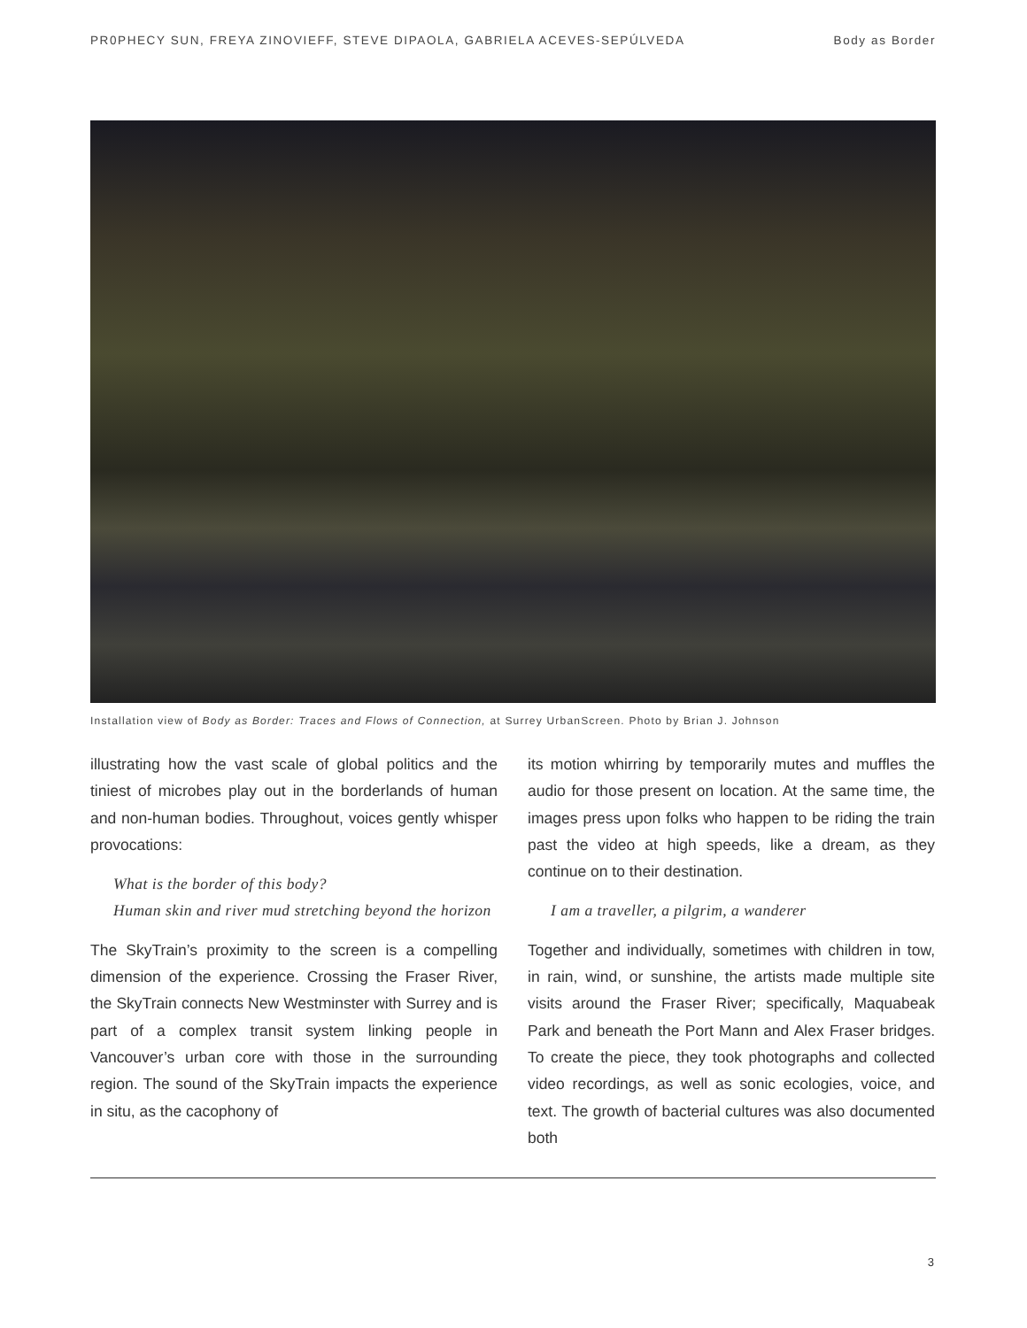PR0PHECY SUN, FREYA ZINOVIEFF, STEVE DIPAOLA, GABRIELA ACEVES-SEPÚLVEDA Body as Border
Installation view of Body as Border: Traces and Flows of Connection, at Surrey UrbanScreen. Photo by Brian J. Johnson
illustrating how the vast scale of global politics and the tiniest of microbes play out in the borderlands of human and non-human bodies. Throughout, voices gently whisper provocations:
What is the border of this body?
Human skin and river mud stretching beyond the horizon
The SkyTrain’s proximity to the screen is a compelling dimension of the experience. Crossing the Fraser River, the SkyTrain connects New Westminster with Surrey and is part of a complex transit system linking people in Vancouver’s urban core with those in the surrounding region. The sound of the SkyTrain impacts the experience in situ, as the cacophony of
its motion whirring by temporarily mutes and muffles the audio for those present on location. At the same time, the images press upon folks who happen to be riding the train past the video at high speeds, like a dream, as they continue on to their destination.
I am a traveller, a pilgrim, a wanderer
Together and individually, sometimes with children in tow, in rain, wind, or sunshine, the artists made multiple site visits around the Fraser River; specifically, Maquabeak Park and beneath the Port Mann and Alex Fraser bridges. To create the piece, they took photographs and collected video recordings, as well as sonic ecologies, voice, and text. The growth of bacterial cultures was also documented both
3